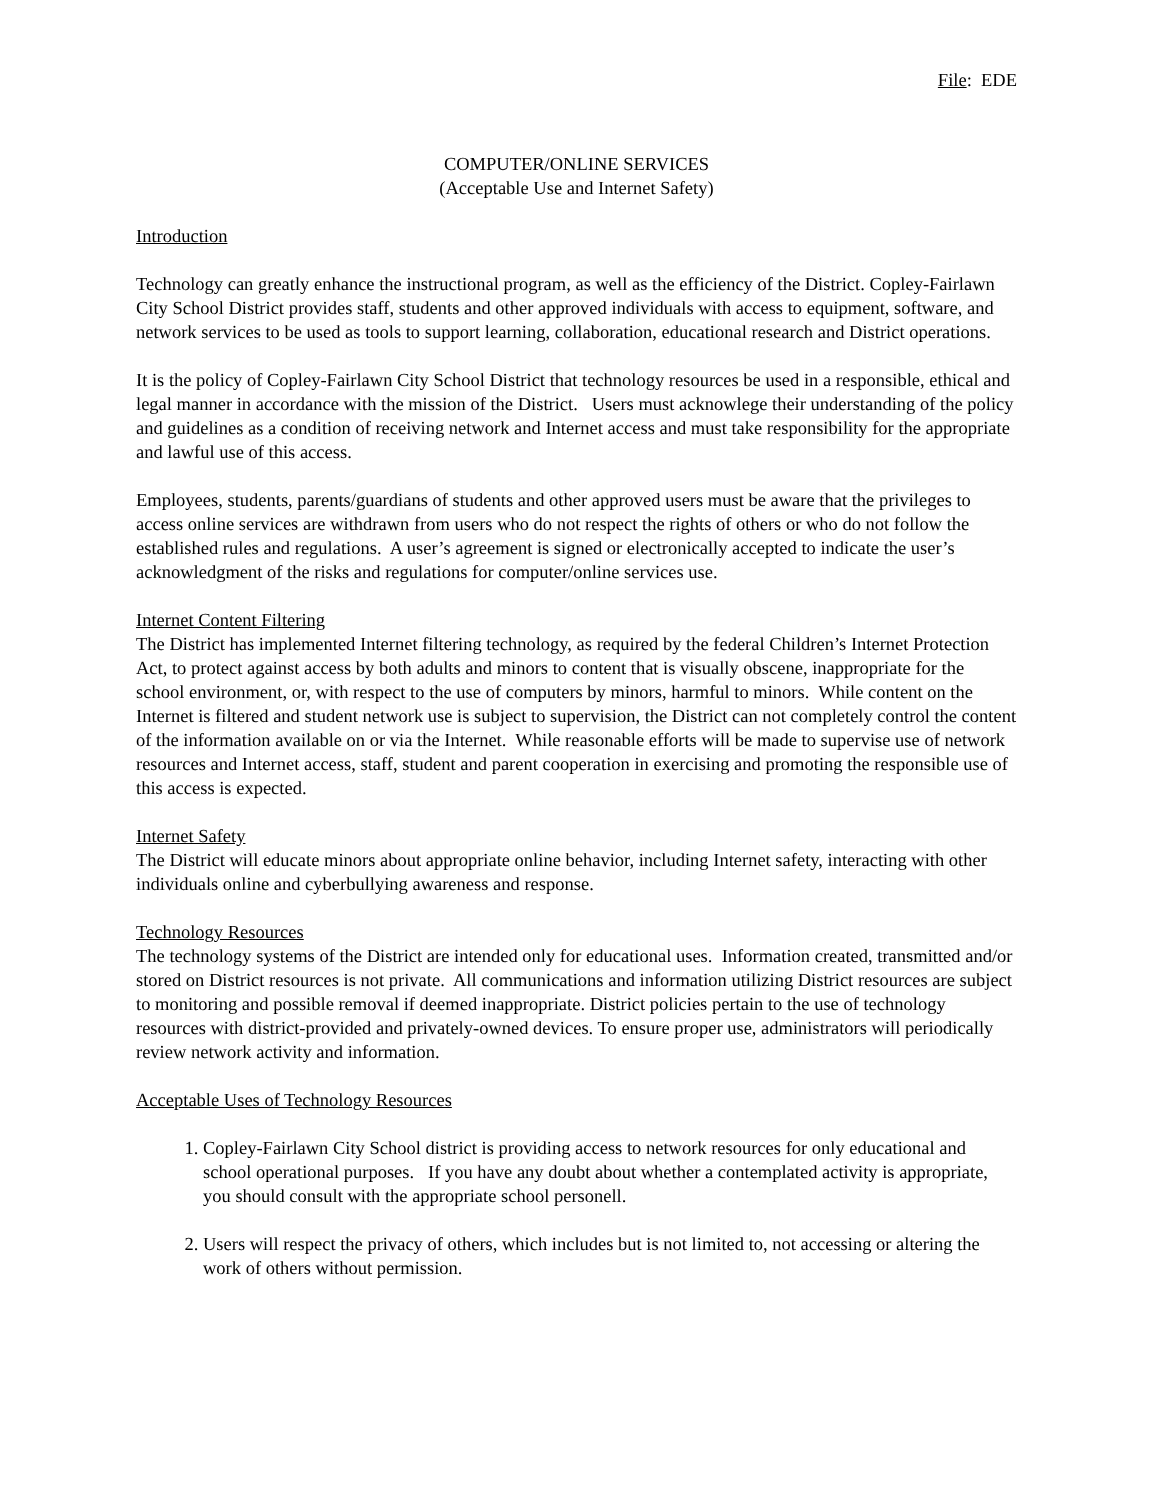File: EDE
COMPUTER/ONLINE SERVICES
(Acceptable Use and Internet Safety)
Introduction
Technology can greatly enhance the instructional program, as well as the efficiency of the District. Copley-Fairlawn City School District provides staff, students and other approved individuals with access to equipment, software, and network services to be used as tools to support learning, collaboration, educational research and District operations.
It is the policy of Copley-Fairlawn City School District that technology resources be used in a responsible, ethical and legal manner in accordance with the mission of the District. Users must acknowlege their understanding of the policy and guidelines as a condition of receiving network and Internet access and must take responsibility for the appropriate and lawful use of this access.
Employees, students, parents/guardians of students and other approved users must be aware that the privileges to access online services are withdrawn from users who do not respect the rights of others or who do not follow the established rules and regulations. A user’s agreement is signed or electronically accepted to indicate the user’s acknowledgment of the risks and regulations for computer/online services use.
Internet Content Filtering
The District has implemented Internet filtering technology, as required by the federal Children’s Internet Protection Act, to protect against access by both adults and minors to content that is visually obscene, inappropriate for the school environment, or, with respect to the use of computers by minors, harmful to minors. While content on the Internet is filtered and student network use is subject to supervision, the District can not completely control the content of the information available on or via the Internet. While reasonable efforts will be made to supervise use of network resources and Internet access, staff, student and parent cooperation in exercising and promoting the responsible use of this access is expected.
Internet Safety
The District will educate minors about appropriate online behavior, including Internet safety, interacting with other individuals online and cyberbullying awareness and response.
Technology Resources
The technology systems of the District are intended only for educational uses. Information created, transmitted and/or stored on District resources is not private. All communications and information utilizing District resources are subject to monitoring and possible removal if deemed inappropriate. District policies pertain to the use of technology resources with district-provided and privately-owned devices. To ensure proper use, administrators will periodically review network activity and information.
Acceptable Uses of Technology Resources
1. Copley-Fairlawn City School district is providing access to network resources for only educational and school operational purposes. If you have any doubt about whether a contemplated activity is appropriate, you should consult with the appropriate school personell.
2. Users will respect the privacy of others, which includes but is not limited to, not accessing or altering the work of others without permission.